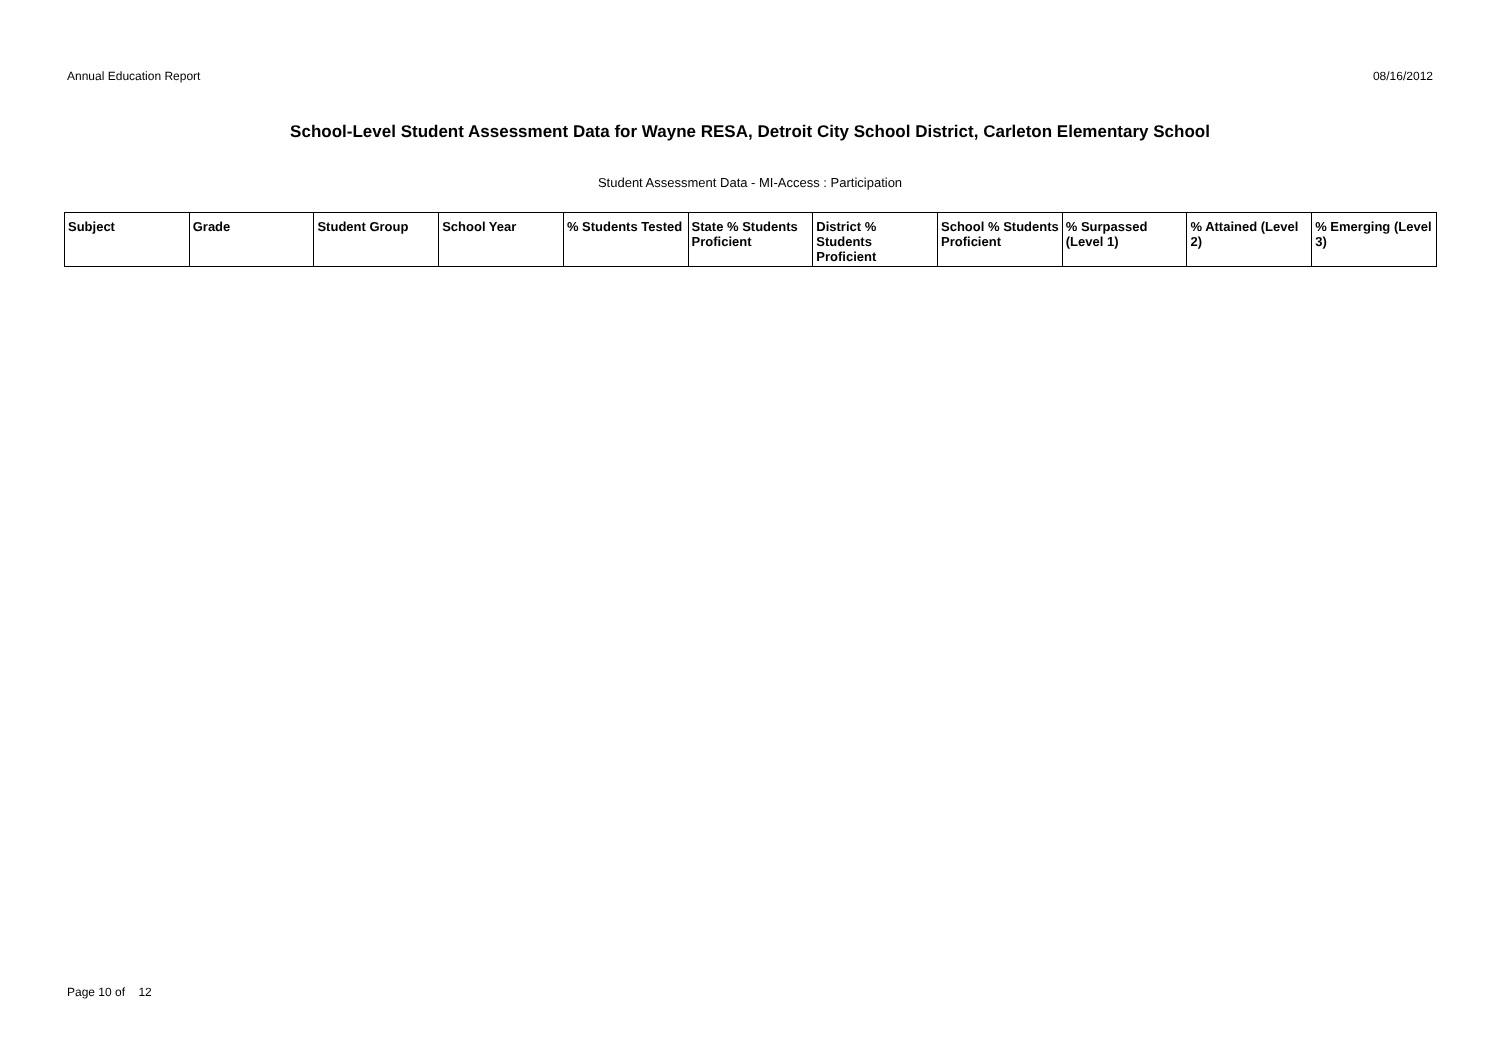Annual Education Report 08/16/2012
School-Level Student Assessment Data for Wayne RESA, Detroit City School District, Carleton Elementary School
Student Assessment Data - MI-Access : Participation
| Subject | Grade | Student Group | School Year | % Students Tested | State % Students Proficient | District % Students Proficient | School % Students Proficient | % Surpassed (Level 1) | % Attained (Level 2) | % Emerging (Level 3) |
| --- | --- | --- | --- | --- | --- | --- | --- | --- | --- | --- |
Page 10 of 12